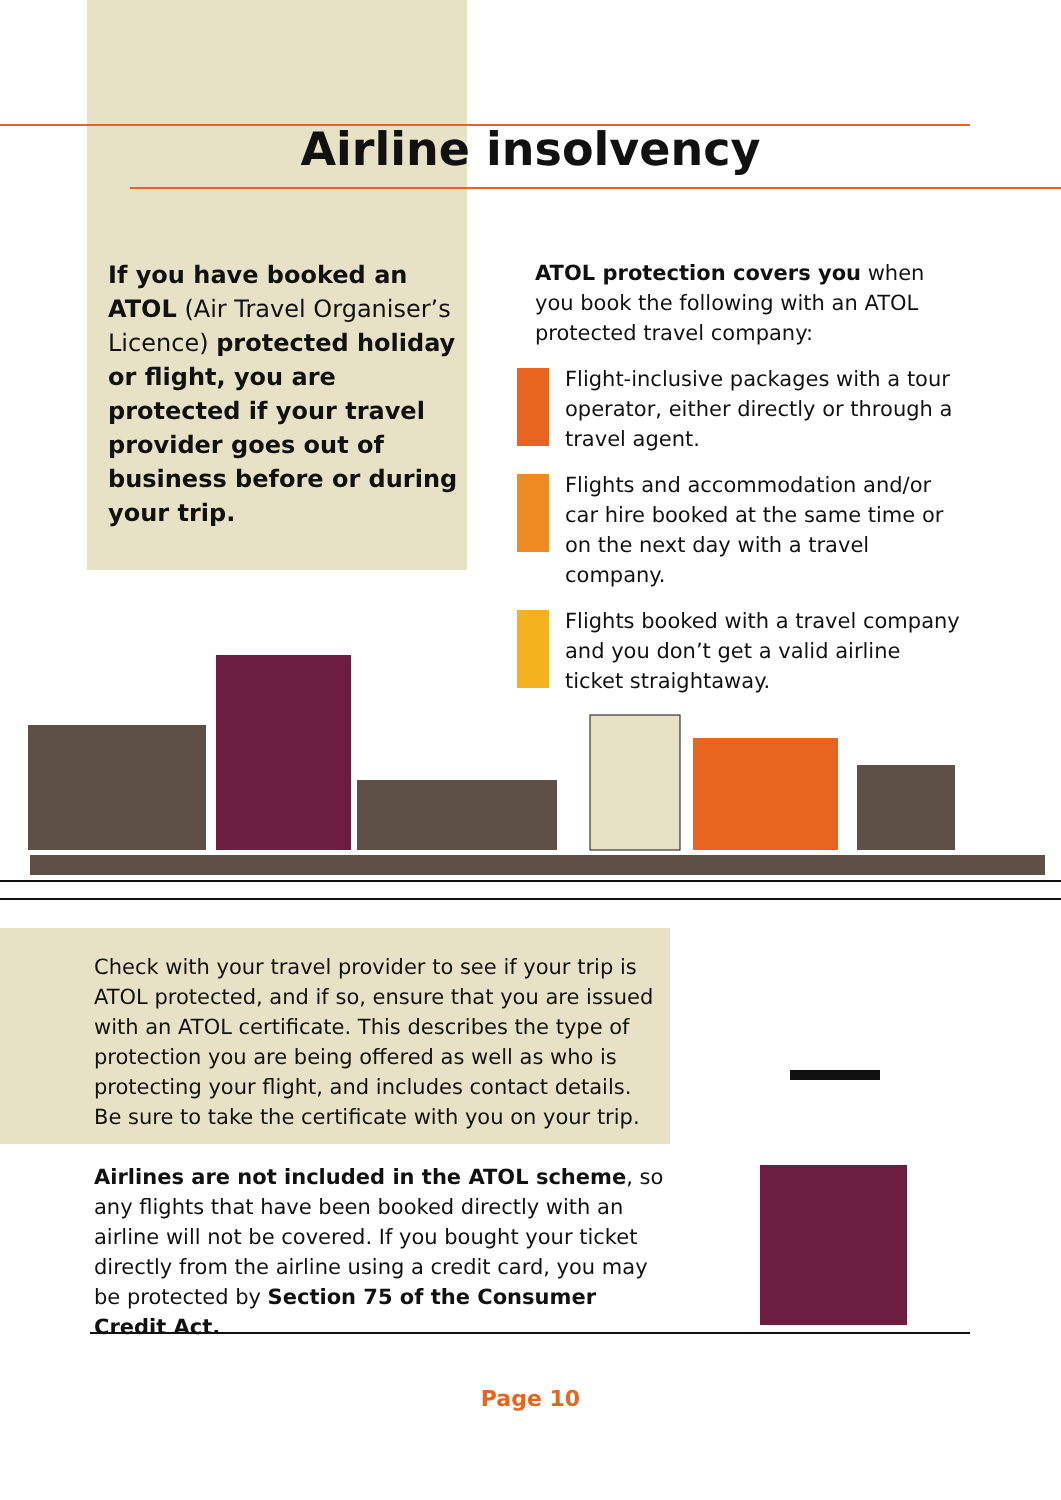Airline insolvency
If you have booked an ATOL (Air Travel Organiser’s Licence) protected holiday or flight, you are protected if your travel provider goes out of business before or during your trip.
ATOL protection covers you when you book the following with an ATOL protected travel company:
Flight-inclusive packages with a tour operator, either directly or through a travel agent.
Flights and accommodation and/or car hire booked at the same time or on the next day with a travel company.
Flights booked with a travel company and you don’t get a valid airline ticket straightaway.
Check with your travel provider to see if your trip is ATOL protected, and if so, ensure that you are issued with an ATOL certificate. This describes the type of protection you are being offered as well as who is protecting your flight, and includes contact details. Be sure to take the certificate with you on your trip.
Airlines are not included in the ATOL scheme, so any flights that have been booked directly with an airline will not be covered. If you bought your ticket directly from the airline using a credit card, you may be protected by Section 75 of the Consumer Credit Act.
Page 10